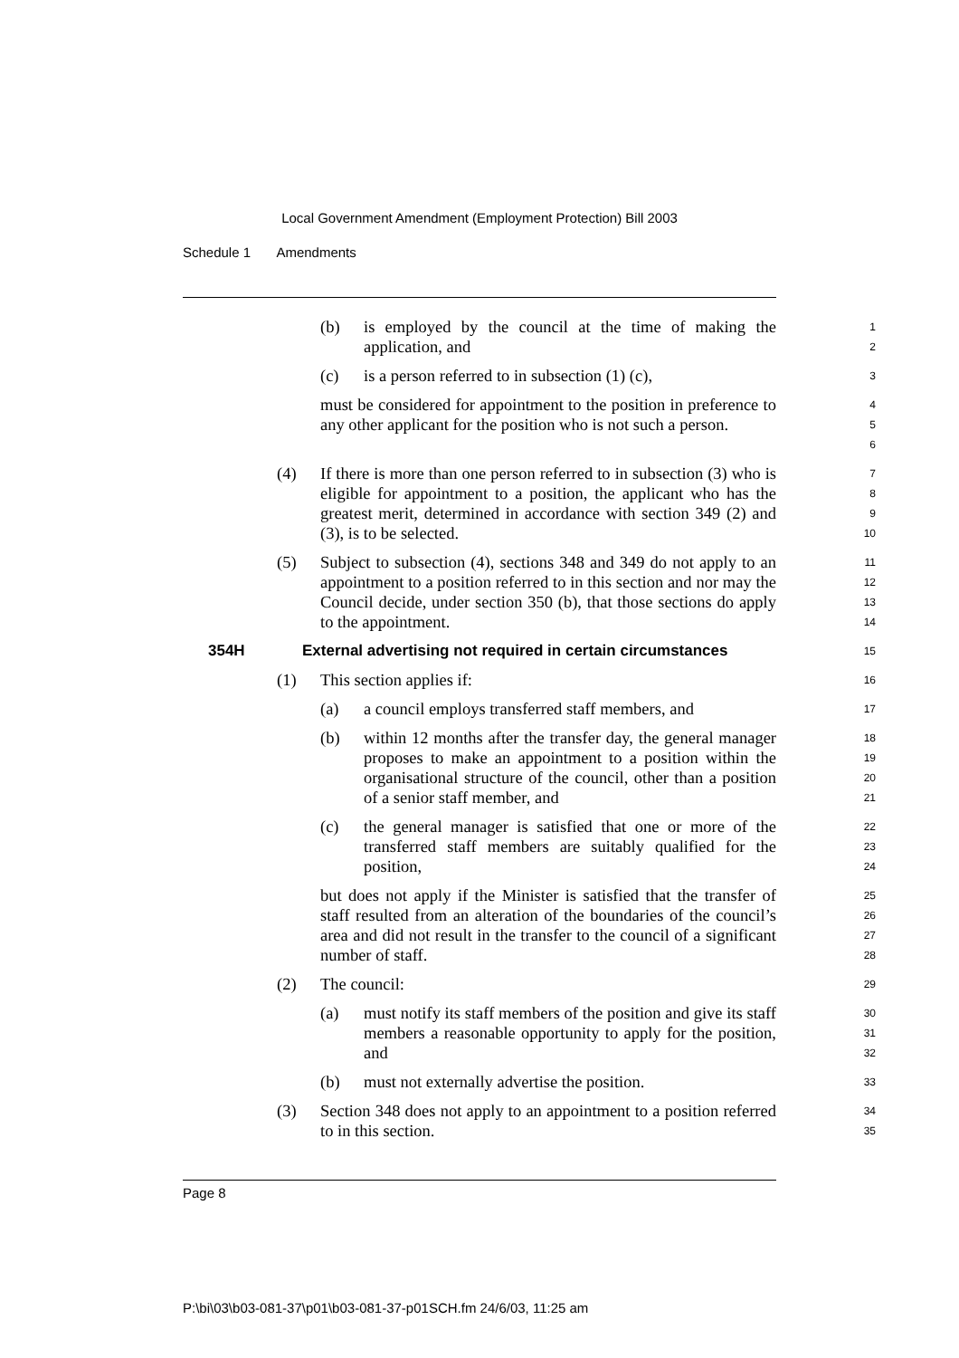Local Government Amendment (Employment Protection) Bill 2003
Schedule 1 Amendments
(b) is employed by the council at the time of making the application, and
1
2
(c) is a person referred to in subsection (1) (c),
3
must be considered for appointment to the position in preference to any other applicant for the position who is not such a person.
4
5
6
(4) If there is more than one person referred to in subsection (3) who is eligible for appointment to a position, the applicant who has the greatest merit, determined in accordance with section 349 (2) and (3), is to be selected.
7
8
9
10
(5) Subject to subsection (4), sections 348 and 349 do not apply to an appointment to a position referred to in this section and nor may the Council decide, under section 350 (b), that those sections do apply to the appointment.
11
12
13
14
354H External advertising not required in certain circumstances
15
(1) This section applies if:
16
(a) a council employs transferred staff members, and
17
(b) within 12 months after the transfer day, the general manager proposes to make an appointment to a position within the organisational structure of the council, other than a position of a senior staff member, and
18
19
20
21
(c) the general manager is satisfied that one or more of the transferred staff members are suitably qualified for the position,
22
23
24
but does not apply if the Minister is satisfied that the transfer of staff resulted from an alteration of the boundaries of the council’s area and did not result in the transfer to the council of a significant number of staff.
25
26
27
28
(2) The council:
29
(a) must notify its staff members of the position and give its staff members a reasonable opportunity to apply for the position, and
30
31
32
(b) must not externally advertise the position.
33
(3) Section 348 does not apply to an appointment to a position referred to in this section.
34
35
Page 8
P:\bi\03\b03-081-37\p01\b03-081-37-p01SCH.fm 24/6/03, 11:25 am